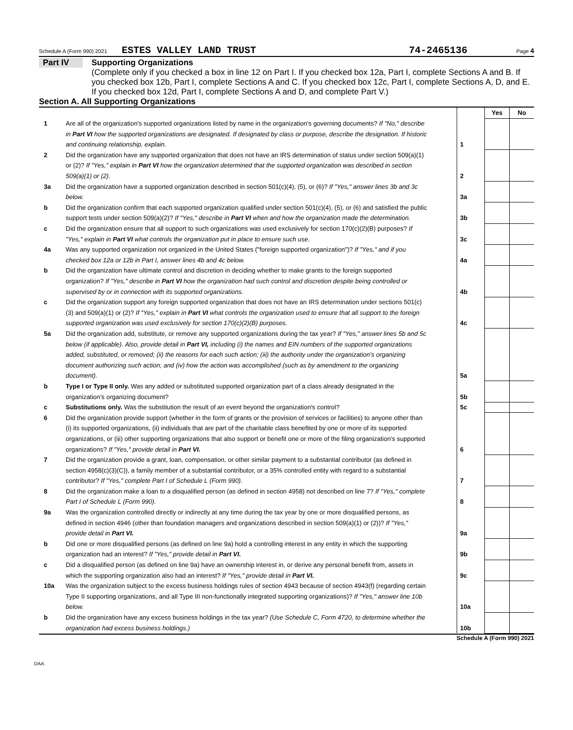Schedule A (Form 990) 2021 ESTES VALLEY LAND TRUST 74-2465136 Page 4
Part IV
Supporting Organizations
(Complete only if you checked a box in line 12 on Part I. If you checked box 12a, Part I, complete Sections A and B. If you checked box 12b, Part I, complete Sections A and C. If you checked box 12c, Part I, complete Sections A, D, and E. If you checked box 12d, Part I, complete Sections A and D, and complete Part V.)
Section A. All Supporting Organizations
| | | | Yes | No |
| 1 | Are all of the organization's supported organizations listed by name in the organization's governing documents? If "No," describe in Part VI how the supported organizations are designated. If designated by class or purpose, describe the designation. If historic and continuing relationship, explain. | 1 | | |
| 2 | Did the organization have any supported organization that does not have an IRS determination of status under section 509(a)(1) or (2)? If "Yes," explain in Part VI how the organization determined that the supported organization was described in section 509(a)(1) or (2). | 2 | | |
| 3a | Did the organization have a supported organization described in section 501(c)(4), (5), or (6)? If "Yes," answer lines 3b and 3c below. | 3a | | |
| b | Did the organization confirm that each supported organization qualified under section 501(c)(4), (5), or (6) and satisfied the public support tests under section 509(a)(2)? If "Yes," describe in Part VI when and how the organization made the determination. | 3b | | |
| c | Did the organization ensure that all support to such organizations was used exclusively for section 170(c)(2)(B) purposes? If "Yes," explain in Part VI what controls the organization put in place to ensure such use. | 3c | | |
| 4a | Was any supported organization not organized in the United States ("foreign supported organization")? If "Yes," and if you checked box 12a or 12b in Part I, answer lines 4b and 4c below. | 4a | | |
| b | Did the organization have ultimate control and discretion in deciding whether to make grants to the foreign supported organization? If "Yes," describe in Part VI how the organization had such control and discretion despite being controlled or supervised by or in connection with its supported organizations. | 4b | | |
| c | Did the organization support any foreign supported organization that does not have an IRS determination under sections 501(c)(3) and 509(a)(1) or (2)? If "Yes," explain in Part VI what controls the organization used to ensure that all support to the foreign supported organization was used exclusively for section 170(c)(2)(B) purposes. | 4c | | |
| 5a | Did the organization add, substitute, or remove any supported organizations during the tax year? If "Yes," answer lines 5b and 5c below (if applicable). Also, provide detail in Part VI, including (i) the names and EIN numbers of the supported organizations added, substituted, or removed; (ii) the reasons for each such action; (iii) the authority under the organization's organizing document authorizing such action; and (iv) how the action was accomplished (such as by amendment to the organizing document). | 5a | | |
| b | Type I or Type II only. Was any added or substituted supported organization part of a class already designated in the organization's organizing document? | 5b | | |
| c | Substitutions only. Was the substitution the result of an event beyond the organization's control? | 5c | | |
| 6 | Did the organization provide support (whether in the form of grants or the provision of services or facilities) to anyone other than (i) its supported organizations, (ii) individuals that are part of the charitable class benefited by one or more of its supported organizations, or (iii) other supporting organizations that also support or benefit one or more of the filing organization's supported organizations? If "Yes," provide detail in Part VI. | 6 | | |
| 7 | Did the organization provide a grant, loan, compensation, or other similar payment to a substantial contributor (as defined in section 4958(c)(3)(C)), a family member of a substantial contributor, or a 35% controlled entity with regard to a substantial contributor? If "Yes," complete Part I of Schedule L (Form 990). | 7 | | |
| 8 | Did the organization make a loan to a disqualified person (as defined in section 4958) not described on line 7? If "Yes," complete Part I of Schedule L (Form 990). | 8 | | |
| 9a | Was the organization controlled directly or indirectly at any time during the tax year by one or more disqualified persons, as defined in section 4946 (other than foundation managers and organizations described in section 509(a)(1) or (2))? If "Yes," provide detail in Part VI. | 9a | | |
| b | Did one or more disqualified persons (as defined on line 9a) hold a controlling interest in any entity in which the supporting organization had an interest? If "Yes," provide detail in Part VI. | 9b | | |
| c | Did a disqualified person (as defined on line 9a) have an ownership interest in, or derive any personal benefit from, assets in which the supporting organization also had an interest? If "Yes," provide detail in Part VI. | 9c | | |
| 10a | Was the organization subject to the excess business holdings rules of section 4943 because of section 4943(f) (regarding certain Type II supporting organizations, and all Type III non-functionally integrated supporting organizations)? If "Yes," answer line 10b below. | 10a | | |
| b | Did the organization have any excess business holdings in the tax year? (Use Schedule C, Form 4720, to determine whether the organization had excess business holdings.) | 10b | | |
Schedule A (Form 990) 2021
DAA